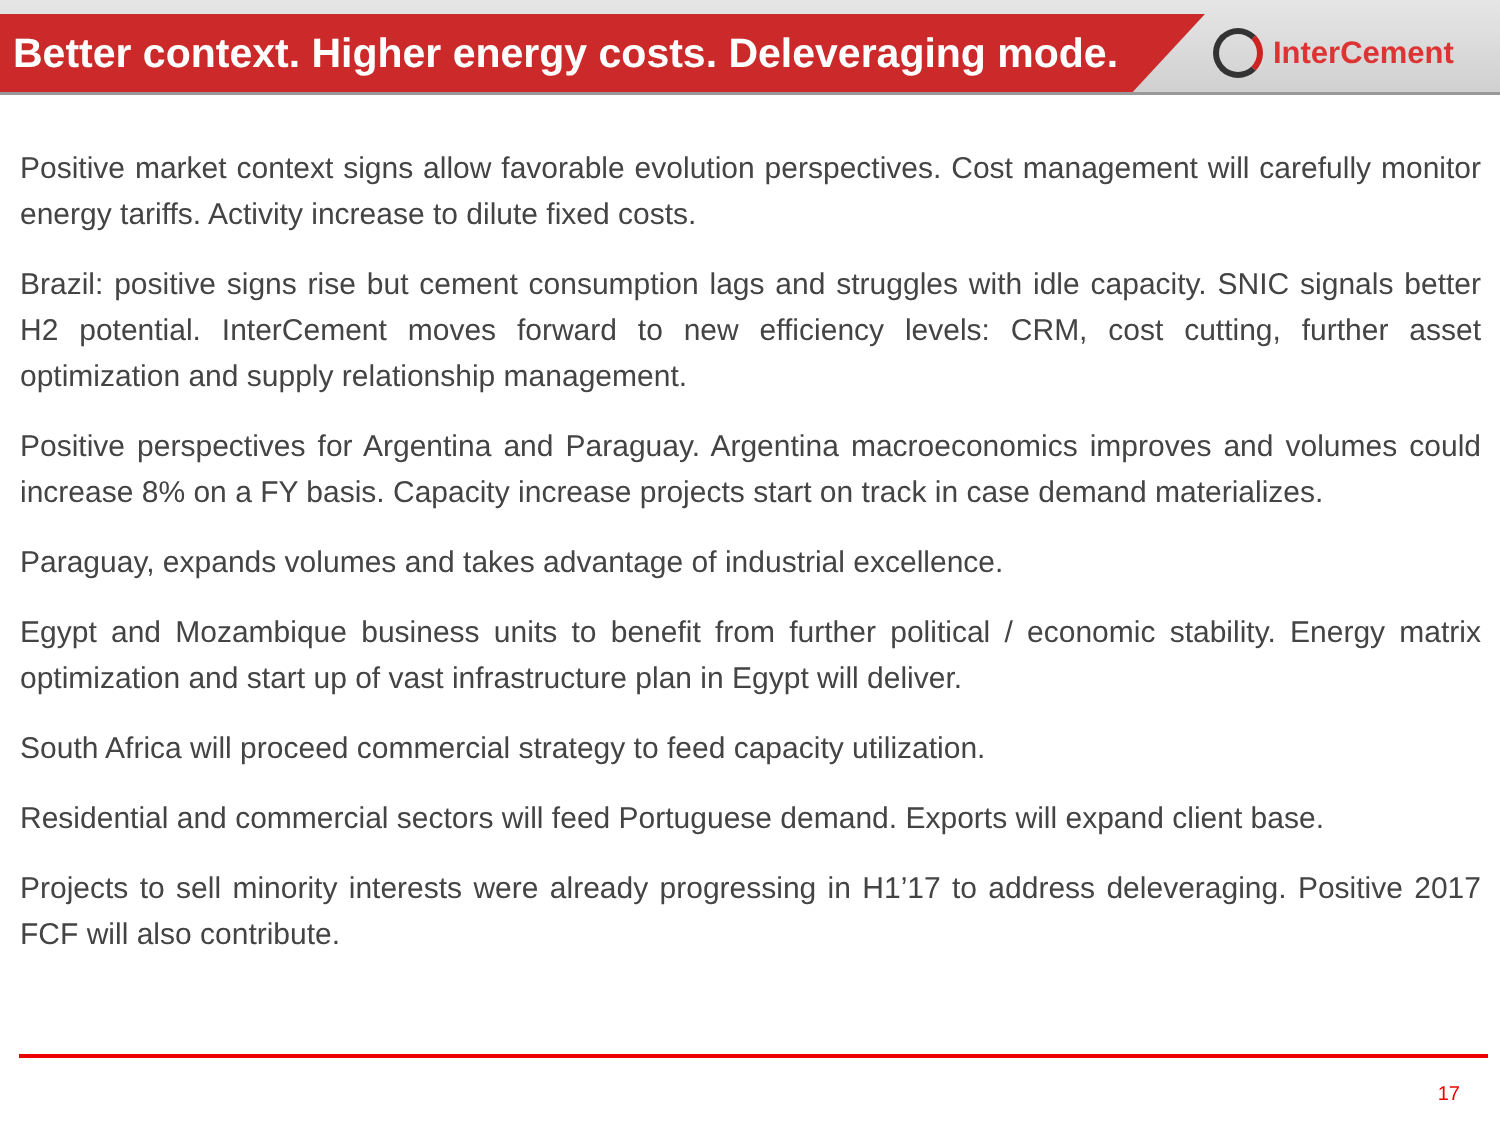Better context. Higher energy costs. Deleveraging mode.
InterCement
Positive market context signs allow favorable evolution perspectives. Cost management will carefully monitor energy tariffs. Activity increase to dilute fixed costs.
Brazil: positive signs rise but cement consumption lags and struggles with idle capacity. SNIC signals better H2 potential. InterCement moves forward to new efficiency levels: CRM, cost cutting, further asset optimization and supply relationship management.
Positive perspectives for Argentina and Paraguay. Argentina macroeconomics improves and volumes could increase 8% on a FY basis. Capacity increase projects start on track in case demand materializes.
Paraguay, expands volumes and takes advantage of industrial excellence.
Egypt and Mozambique business units to benefit from further political / economic stability. Energy matrix optimization and start up of vast infrastructure plan in Egypt will deliver.
South Africa will proceed commercial strategy to feed capacity utilization.
Residential and commercial sectors will feed Portuguese demand. Exports will expand client base.
Projects to sell minority interests were already progressing in H1’17 to address deleveraging. Positive 2017 FCF will also contribute.
17